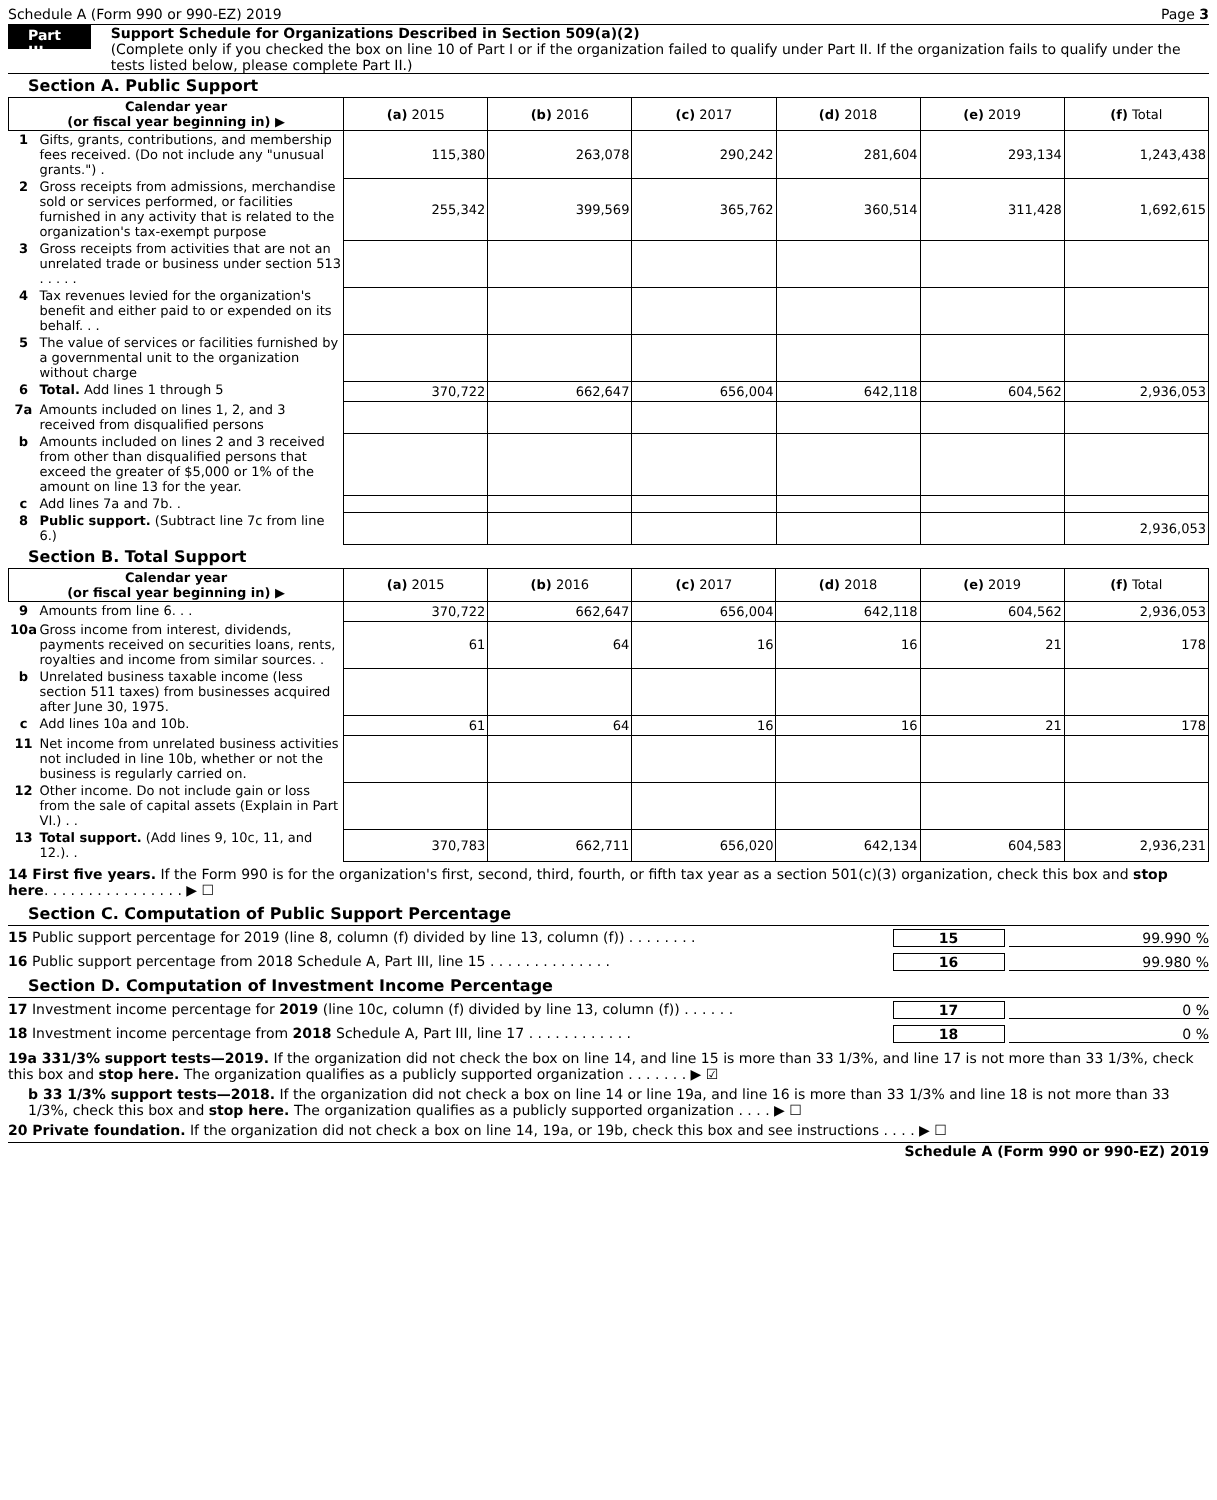Schedule A (Form 990 or 990-EZ) 2019 Page 3
Part III
Support Schedule for Organizations Described in Section 509(a)(2)
(Complete only if you checked the box on line 10 of Part I or if the organization failed to qualify under Part II. If the organization fails to qualify under the tests listed below, please complete Part II.)
Section A. Public Support
| Calendar year (or fiscal year beginning in) ▶ | | (a) 2015 | (b) 2016 | (c) 2017 | (d) 2018 | (e) 2019 | (f) Total |
| --- | --- | --- | --- | --- | --- | --- | --- |
| 1 | Gifts, grants, contributions, and membership fees received. (Do not include any "unusual grants.") . | 115,380 | 263,078 | 290,242 | 281,604 | 293,134 | 1,243,438 |
| 2 | Gross receipts from admissions, merchandise sold or services performed, or facilities furnished in any activity that is related to the organization's tax-exempt purpose | 255,342 | 399,569 | 365,762 | 360,514 | 311,428 | 1,692,615 |
| 3 | Gross receipts from activities that are not an unrelated trade or business under section 513 . . . . . | | | | | | |
| 4 | Tax revenues levied for the organization's benefit and either paid to or expended on its behalf. . . | | | | | | |
| 5 | The value of services or facilities furnished by a governmental unit to the organization without charge | | | | | | |
| 6 | Total. Add lines 1 through 5 | 370,722 | 662,647 | 656,004 | 642,118 | 604,562 | 2,936,053 |
| 7a | Amounts included on lines 1, 2, and 3 received from disqualified persons | | | | | | |
| b | Amounts included on lines 2 and 3 received from other than disqualified persons that exceed the greater of $5,000 or 1% of the amount on line 13 for the year. | | | | | | |
| c | Add lines 7a and 7b. . | | | | | | |
| 8 | Public support. (Subtract line 7c from line 6.) | | | | | | 2,936,053 |
Section B. Total Support
| Calendar year (or fiscal year beginning in) ▶ | | (a) 2015 | (b) 2016 | (c) 2017 | (d) 2018 | (e) 2019 | (f) Total |
| --- | --- | --- | --- | --- | --- | --- | --- |
| 9 | Amounts from line 6. . . | 370,722 | 662,647 | 656,004 | 642,118 | 604,562 | 2,936,053 |
| 10a | Gross income from interest, dividends, payments received on securities loans, rents, royalties and income from similar sources. . | 61 | 64 | 16 | 16 | 21 | 178 |
| b | Unrelated business taxable income (less section 511 taxes) from businesses acquired after June 30, 1975. | | | | | | |
| c | Add lines 10a and 10b. | 61 | 64 | 16 | 16 | 21 | 178 |
| 11 | Net income from unrelated business activities not included in line 10b, whether or not the business is regularly carried on. | | | | | | |
| 12 | Other income. Do not include gain or loss from the sale of capital assets (Explain in Part VI.) . . | | | | | | |
| 13 | Total support. (Add lines 9, 10c, 11, and 12.). . | 370,783 | 662,711 | 656,020 | 642,134 | 604,583 | 2,936,231 |
14 First five years. If the Form 990 is for the organization's first, second, third, fourth, or fifth tax year as a section 501(c)(3) organization, check this box and stop here. . . . . . . . . . . . . . . . ▶ ☐
Section C. Computation of Public Support Percentage
15 Public support percentage for 2019 (line 8, column (f) divided by line 13, column (f)) . . . . . . . . 15 99.990 %
16 Public support percentage from 2018 Schedule A, Part III, line 15 . . . . . . . . . . . . . . 16 99.980 %
Section D. Computation of Investment Income Percentage
17 Investment income percentage for 2019 (line 10c, column (f) divided by line 13, column (f)) . . . . . . 17 0 %
18 Investment income percentage from 2018 Schedule A, Part III, line 17 . . . . . . . . . . . . 18 0 %
19a 331/3% support tests—2019. If the organization did not check the box on line 14, and line 15 is more than 33 1/3%, and line 17 is not more than 33 1/3%, check this box and stop here. The organization qualifies as a publicly supported organization . . . . . . . ▶ ☑
b 33 1/3% support tests—2018. If the organization did not check a box on line 14 or line 19a, and line 16 is more than 33 1/3% and line 18 is not more than 33 1/3%, check this box and stop here. The organization qualifies as a publicly supported organization . . . . ▶ ☐
20 Private foundation. If the organization did not check a box on line 14, 19a, or 19b, check this box and see instructions . . . . ▶ ☐
Schedule A (Form 990 or 990-EZ) 2019